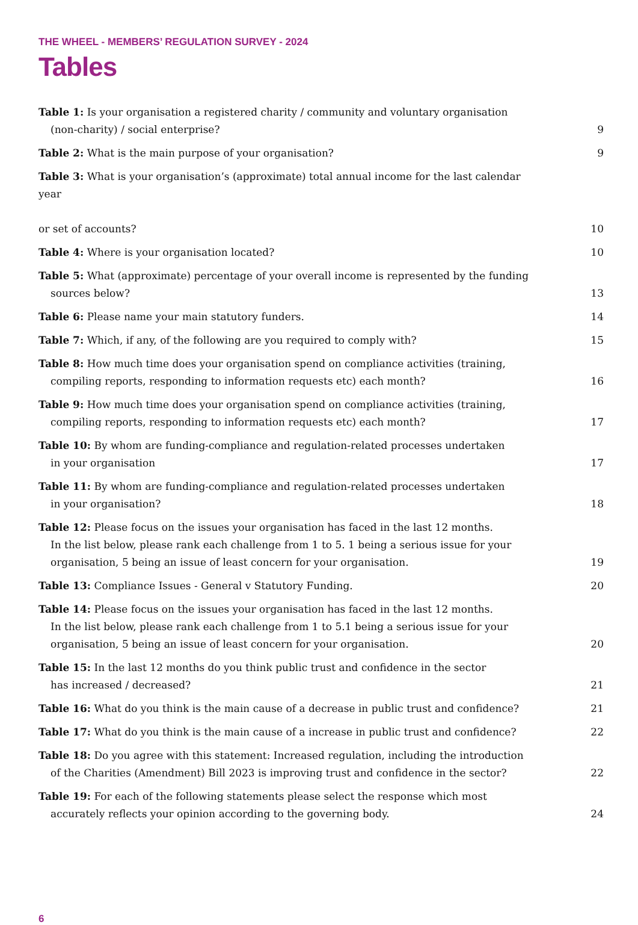THE WHEEL - MEMBERS’ REGULATION SURVEY - 2024
Tables
Table 1: Is your organisation a registered charity / community and voluntary organisation
(non-charity) / social enterprise?
9
Table 2: What is the main purpose of your organisation?
9
Table 3: What is your organisation’s (approximate) total annual income for the last calendar year
or set of accounts?
10
Table 4: Where is your organisation located?
10
Table 5: What (approximate) percentage of your overall income is represented by the funding
sources below?
13
Table 6: Please name your main statutory funders.
14
Table 7: Which, if any, of the following are you required to comply with?
15
Table 8: How much time does your organisation spend on compliance activities (training,
compiling reports, responding to information requests etc) each month?
16
Table 9: How much time does your organisation spend on compliance activities (training,
compiling reports, responding to information requests etc) each month?
17
Table 10: By whom are funding-compliance and regulation-related processes undertaken
in your organisation
17
Table 11: By whom are funding-compliance and regulation-related processes undertaken
in your organisation?
18
Table 12: Please focus on the issues your organisation has faced in the last 12 months.
In the list below, please rank each challenge from 1 to 5. 1 being a serious issue for your organisation, 5 being an issue of least concern for your organisation.
19
Table 13: Compliance Issues - General v Statutory Funding.
20
Table 14: Please focus on the issues your organisation has faced in the last 12 months.
In the list below, please rank each challenge from 1 to 5.1 being a serious issue for your organisation, 5 being an issue of least concern for your organisation.
20
Table 15: In the last 12 months do you think public trust and confidence in the sector
has increased / decreased?
21
Table 16: What do you think is the main cause of a decrease in public trust and confidence?
21
Table 17: What do you think is the main cause of a increase in public trust and confidence?
22
Table 18: Do you agree with this statement: Increased regulation, including the introduction
of the Charities (Amendment) Bill 2023 is improving trust and confidence in the sector?
22
Table 19: For each of the following statements please select the response which most
accurately reflects your opinion according to the governing body.
24
6